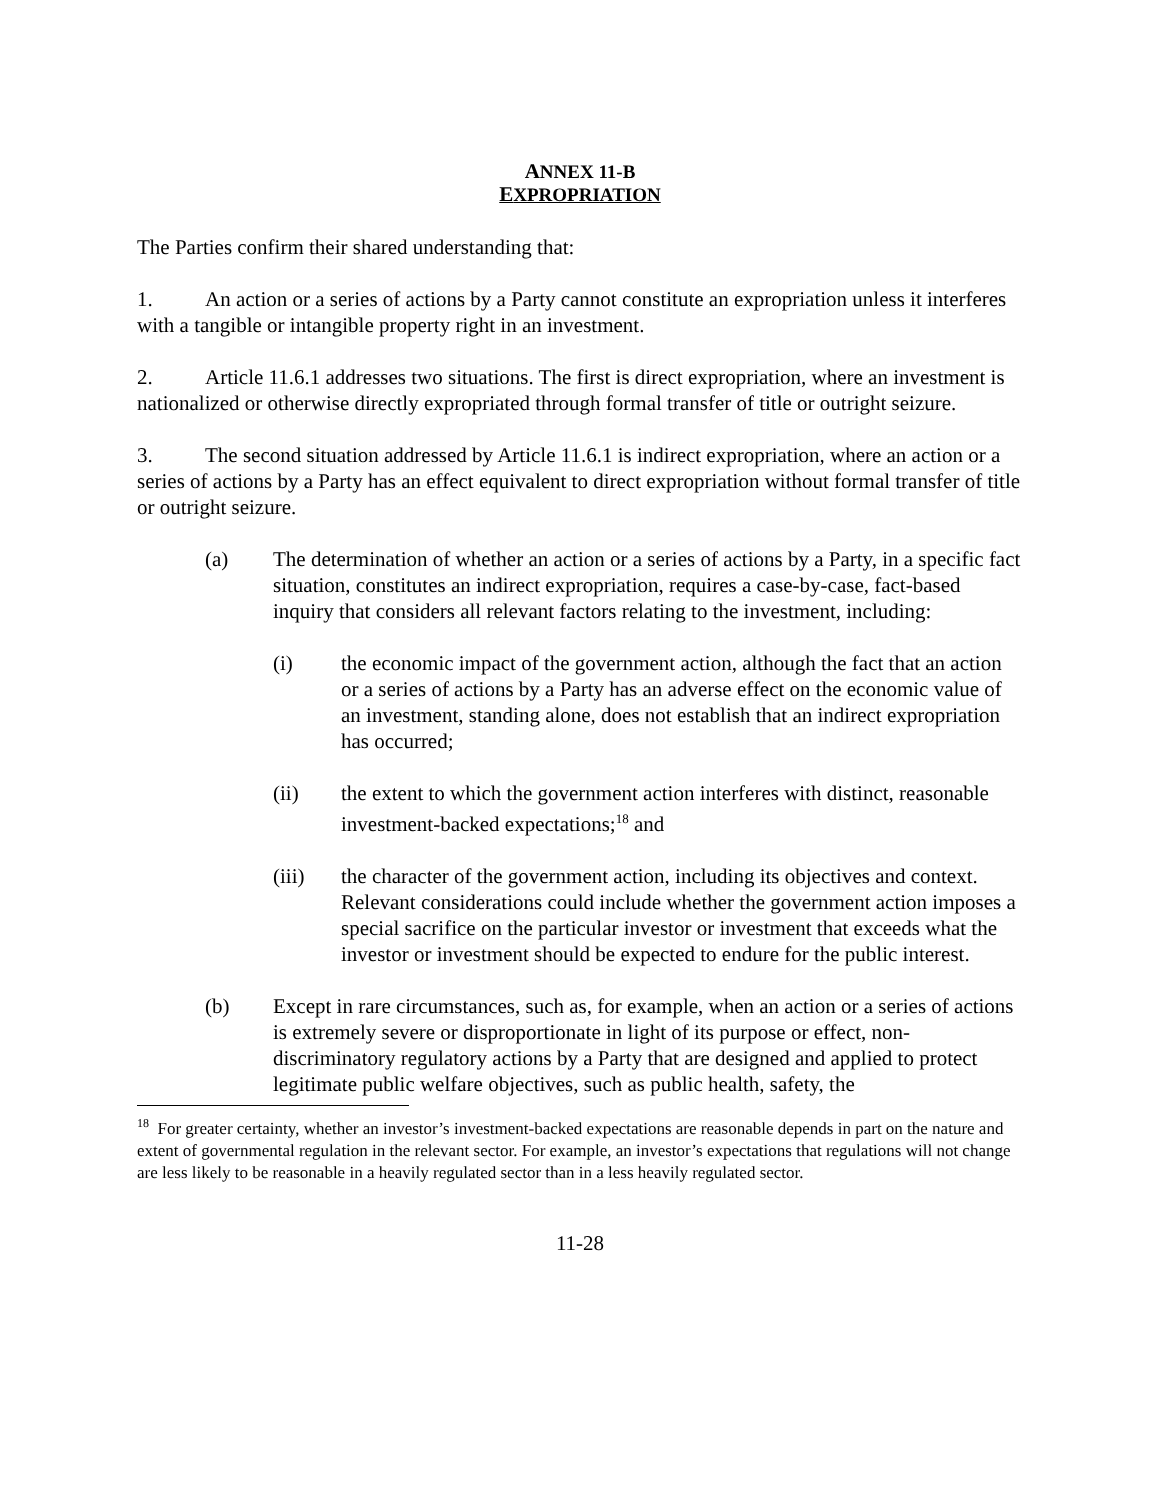ANNEX 11-B
EXPROPRIATION
The Parties confirm their shared understanding that:
1. An action or a series of actions by a Party cannot constitute an expropriation unless it interferes with a tangible or intangible property right in an investment.
2. Article 11.6.1 addresses two situations. The first is direct expropriation, where an investment is nationalized or otherwise directly expropriated through formal transfer of title or outright seizure.
3. The second situation addressed by Article 11.6.1 is indirect expropriation, where an action or a series of actions by a Party has an effect equivalent to direct expropriation without formal transfer of title or outright seizure.
(a) The determination of whether an action or a series of actions by a Party, in a specific fact situation, constitutes an indirect expropriation, requires a case-by-case, fact-based inquiry that considers all relevant factors relating to the investment, including:
(i) the economic impact of the government action, although the fact that an action or a series of actions by a Party has an adverse effect on the economic value of an investment, standing alone, does not establish that an indirect expropriation has occurred;
(ii) the extent to which the government action interferes with distinct, reasonable investment-backed expectations;<sup>18</sup> and
(iii) the character of the government action, including its objectives and context. Relevant considerations could include whether the government action imposes a special sacrifice on the particular investor or investment that exceeds what the investor or investment should be expected to endure for the public interest.
(b) Except in rare circumstances, such as, for example, when an action or a series of actions is extremely severe or disproportionate in light of its purpose or effect, non-discriminatory regulatory actions by a Party that are designed and applied to protect legitimate public welfare objectives, such as public health, safety, the
<sup>18</sup> For greater certainty, whether an investor’s investment-backed expectations are reasonable depends in part on the nature and extent of governmental regulation in the relevant sector. For example, an investor’s expectations that regulations will not change are less likely to be reasonable in a heavily regulated sector than in a less heavily regulated sector.
11-28